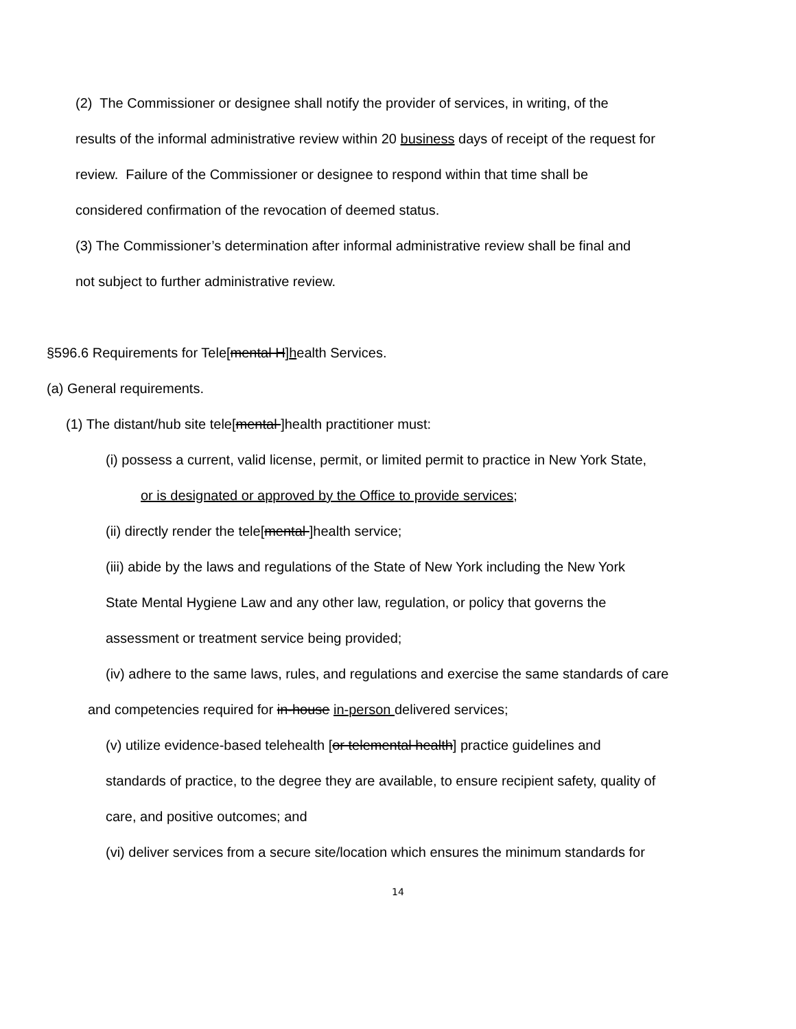(2) The Commissioner or designee shall notify the provider of services, in writing, of the
results of the informal administrative review within 20 business days of receipt of the request for
review. Failure of the Commissioner or designee to respond within that time shall be
considered confirmation of the revocation of deemed status.
(3) The Commissioner’s determination after informal administrative review shall be final and
not subject to further administrative review.
§596.6 Requirements for Tele[mental H]health Services.
(a) General requirements.
(1) The distant/hub site tele[mental ]health practitioner must:
(i) possess a current, valid license, permit, or limited permit to practice in New York State,
or is designated or approved by the Office to provide services;
(ii) directly render the tele[mental ]health service;
(iii) abide by the laws and regulations of the State of New York including the New York
State Mental Hygiene Law and any other law, regulation, or policy that governs the
assessment or treatment service being provided;
(iv) adhere to the same laws, rules, and regulations and exercise the same standards of care
and competencies required for in-house in-person delivered services;
(v) utilize evidence-based telehealth [or telemental health] practice guidelines and
standards of practice, to the degree they are available, to ensure recipient safety, quality of
care, and positive outcomes; and
(vi) deliver services from a secure site/location which ensures the minimum standards for
14